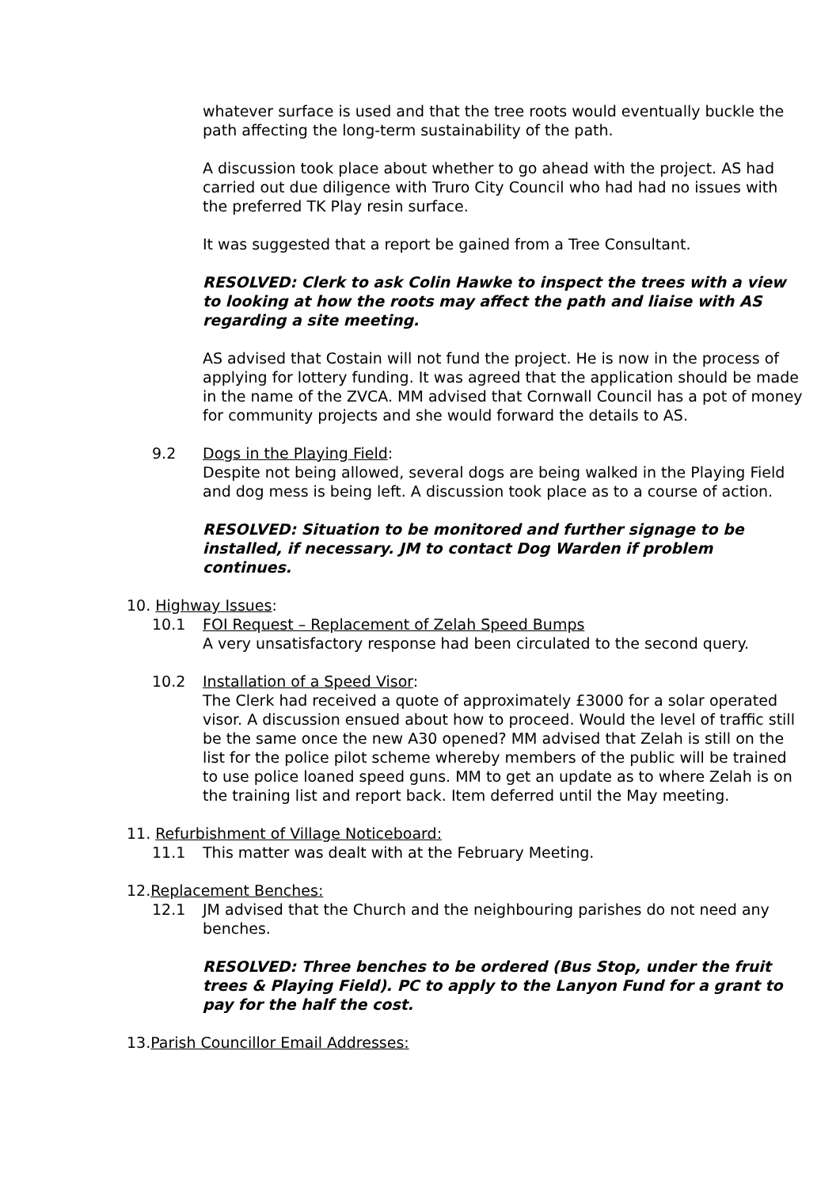whatever surface is used and that the tree roots would eventually buckle the path affecting the long-term sustainability of the path.
A discussion took place about whether to go ahead with the project. AS had carried out due diligence with Truro City Council who had had no issues with the preferred TK Play resin surface.
It was suggested that a report be gained from a Tree Consultant.
RESOLVED: Clerk to ask Colin Hawke to inspect the trees with a view to looking at how the roots may affect the path and liaise with AS regarding a site meeting.
AS advised that Costain will not fund the project. He is now in the process of applying for lottery funding. It was agreed that the application should be made in the name of the ZVCA. MM advised that Cornwall Council has a pot of money for community projects and she would forward the details to AS.
9.2 Dogs in the Playing Field:
Despite not being allowed, several dogs are being walked in the Playing Field and dog mess is being left. A discussion took place as to a course of action.
RESOLVED: Situation to be monitored and further signage to be installed, if necessary. JM to contact Dog Warden if problem continues.
10. Highway Issues:
10.1 FOI Request – Replacement of Zelah Speed Bumps
A very unsatisfactory response had been circulated to the second query.
10.2 Installation of a Speed Visor:
The Clerk had received a quote of approximately £3000 for a solar operated visor. A discussion ensued about how to proceed. Would the level of traffic still be the same once the new A30 opened? MM advised that Zelah is still on the list for the police pilot scheme whereby members of the public will be trained to use police loaned speed guns. MM to get an update as to where Zelah is on the training list and report back. Item deferred until the May meeting.
11. Refurbishment of Village Noticeboard:
11.1 This matter was dealt with at the February Meeting.
12.Replacement Benches:
12.1 JM advised that the Church and the neighbouring parishes do not need any benches.
RESOLVED: Three benches to be ordered (Bus Stop, under the fruit trees & Playing Field). PC to apply to the Lanyon Fund for a grant to pay for the half the cost.
13.Parish Councillor Email Addresses: